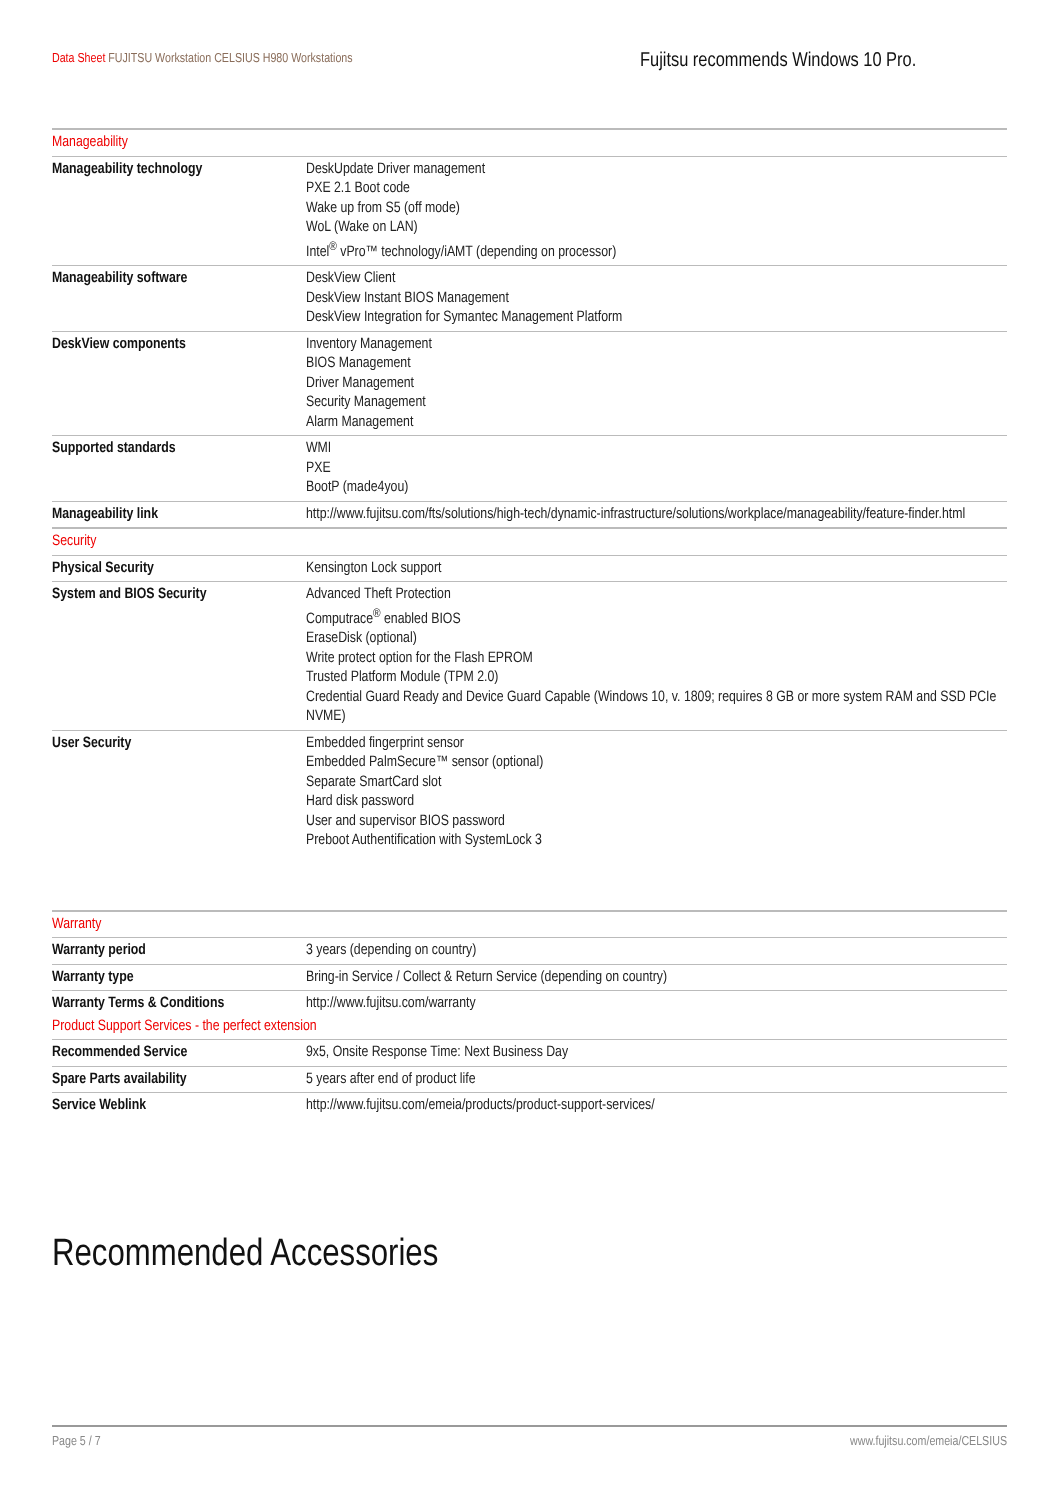Data Sheet FUJITSU Workstation CELSIUS H980 Workstations
Fujitsu recommends Windows 10 Pro.
| Manageability | |
| Manageability technology | DeskUpdate Driver management PXE 2.1 Boot code Wake up from S5 (off mode) WoL (Wake on LAN) Intel<sup>®</sup> vPro™ technology/iAMT (depending on processor) |
| Manageability software | DeskView Client DeskView Instant BIOS Management DeskView Integration for Symantec Management Platform |
| DeskView components | Inventory Management BIOS Management Driver Management Security Management Alarm Management |
| Supported standards | WMI PXE BootP (made4you) |
| Manageability link | http://www.fujitsu.com/fts/solutions/high-tech/dynamic-infrastructure/solutions/workplace/manageability/feature-finder.html |
| Security | |
| Physical Security | Kensington Lock support |
| System and BIOS Security | Advanced Theft Protection Computrace<sup>®</sup> enabled BIOS EraseDisk (optional) Write protect option for the Flash EPROM Trusted Platform Module (TPM 2.0) Credential Guard Ready and Device Guard Capable (Windows 10, v. 1809; requires 8 GB or more system RAM and SSD PCIe NVME) |
| User Security | Embedded fingerprint sensor Embedded PalmSecure™ sensor (optional) Separate SmartCard slot Hard disk password User and supervisor BIOS password Preboot Authentification with SystemLock 3 |
| Warranty | |
| Warranty period | 3 years (depending on country) |
| Warranty type | Bring-in Service / Collect & Return Service (depending on country) |
| Warranty Terms & Conditions | http://www.fujitsu.com/warranty |
| Product Support Services - the perfect extension | |
| Recommended Service | 9x5, Onsite Response Time: Next Business Day |
| Spare Parts availability | 5 years after end of product life |
| Service Weblink | http://www.fujitsu.com/emeia/products/product-support-services/ |
Recommended Accessories
Page 5 / 7 www.fujitsu.com/emeia/CELSIUS